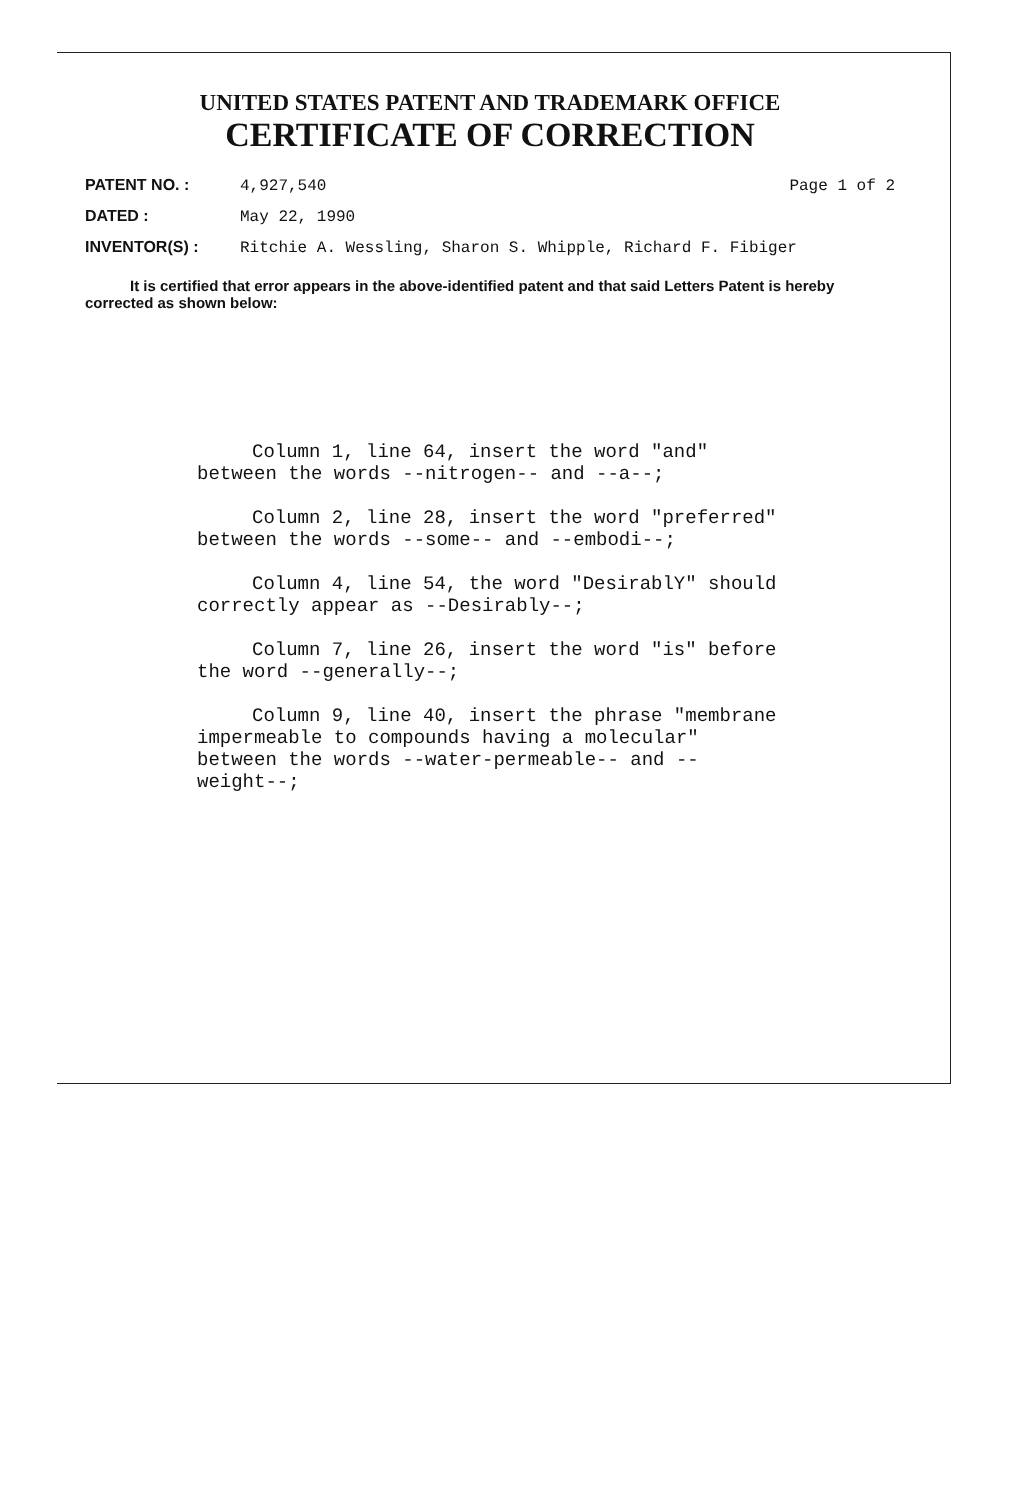UNITED STATES PATENT AND TRADEMARK OFFICE
CERTIFICATE OF CORRECTION
PATENT NO. : 4,927,540 Page 1 of 2
DATED : May 22, 1990
INVENTOR(S) : Ritchie A. Wessling, Sharon S. Whipple, Richard F. Fibiger
It is certified that error appears in the above-identified patent and that said Letters Patent is hereby corrected as shown below:
Column 1, line 64, insert the word "and" between the words --nitrogen-- and --a--;
Column 2, line 28, insert the word "preferred" between the words --some-- and --embodi--;
Column 4, line 54, the word "DesirablY" should correctly appear as --Desirably--;
Column 7, line 26, insert the word "is" before the word --generally--;
Column 9, line 40, insert the phrase "membrane impermeable to compounds having a molecular" between the words --water-permeable-- and --weight--;